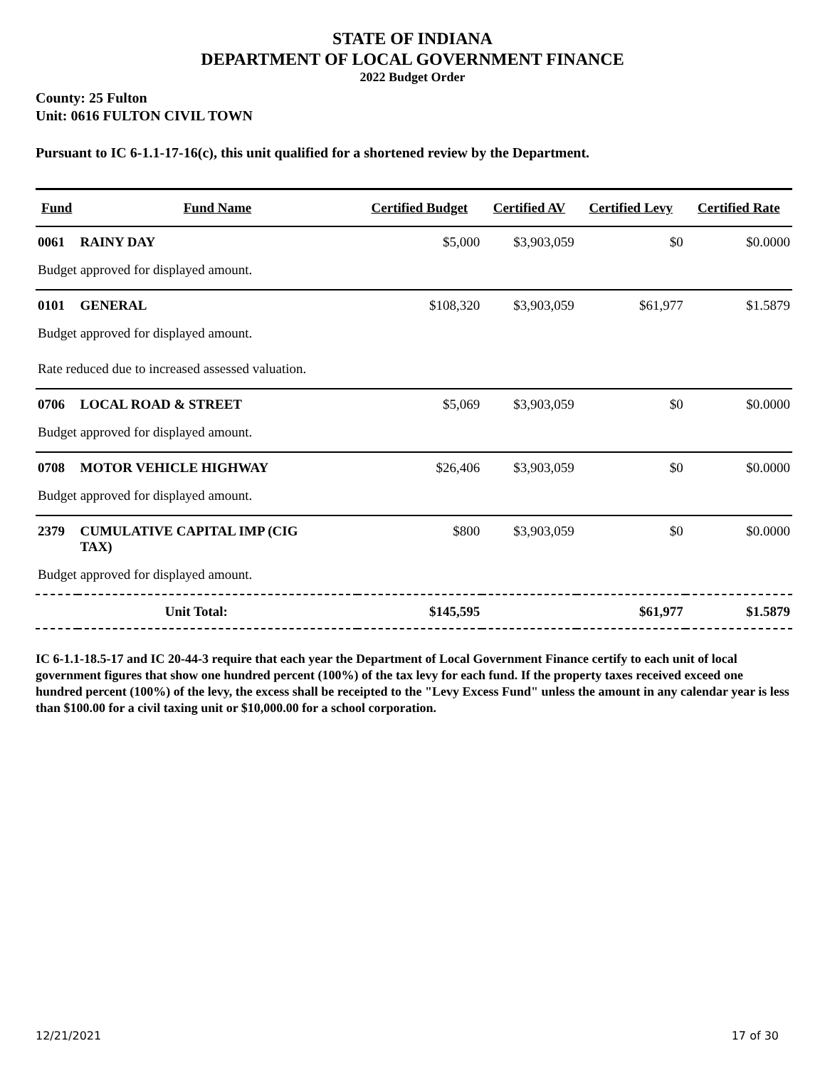STATE OF INDIANA
DEPARTMENT OF LOCAL GOVERNMENT FINANCE
2022 Budget Order
County: 25 Fulton
Unit: 0616 FULTON CIVIL TOWN
Pursuant to IC 6-1.1-17-16(c), this unit qualified for a shortened review by the Department.
| Fund | Fund Name | Certified Budget | Certified AV | Certified Levy | Certified Rate |
| --- | --- | --- | --- | --- | --- |
| 0061 | RAINY DAY | $5,000 | $3,903,059 | $0 | $0.0000 |
| Budget approved for displayed amount. | | | | | |
| 0101 | GENERAL | $108,320 | $3,903,059 | $61,977 | $1.5879 |
| Budget approved for displayed amount. | | | | | |
| Rate reduced due to increased assessed valuation. | | | | | |
| 0706 | LOCAL ROAD & STREET | $5,069 | $3,903,059 | $0 | $0.0000 |
| Budget approved for displayed amount. | | | | | |
| 0708 | MOTOR VEHICLE HIGHWAY | $26,406 | $3,903,059 | $0 | $0.0000 |
| Budget approved for displayed amount. | | | | | |
| 2379 | CUMULATIVE CAPITAL IMP (CIG TAX) | $800 | $3,903,059 | $0 | $0.0000 |
| Budget approved for displayed amount. | | | | | |
| Unit Total: | | $145,595 | | $61,977 | $1.5879 |
IC 6-1.1-18.5-17 and IC 20-44-3 require that each year the Department of Local Government Finance certify to each unit of local government figures that show one hundred percent (100%) of the tax levy for each fund. If the property taxes received exceed one hundred percent (100%) of the levy, the excess shall be receipted to the "Levy Excess Fund" unless the amount in any calendar year is less than $100.00 for a civil taxing unit or $10,000.00 for a school corporation.
12/21/2021 17 of 30